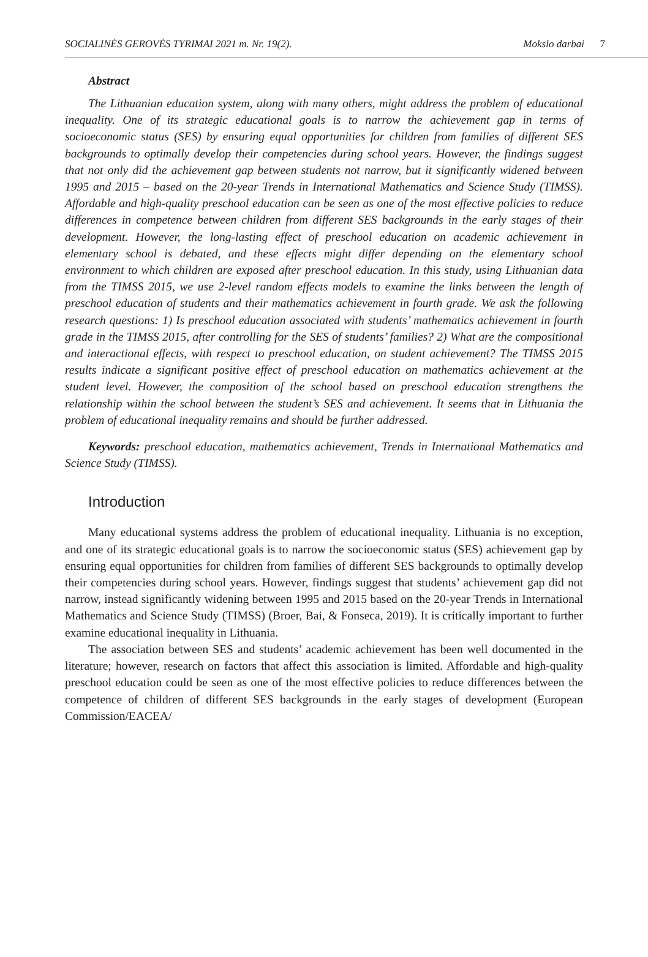SOCIALINĖS GEROVĖS TYRIMAI 2021 m. Nr. 19(2). Mokslo darbai 7
Abstract
The Lithuanian education system, along with many others, might address the problem of educational inequality. One of its strategic educational goals is to narrow the achievement gap in terms of socioeconomic status (SES) by ensuring equal opportunities for children from families of different SES backgrounds to optimally develop their competencies during school years. However, the findings suggest that not only did the achievement gap between students not narrow, but it significantly widened between 1995 and 2015 – based on the 20-year Trends in International Mathematics and Science Study (TIMSS). Affordable and high-quality preschool education can be seen as one of the most effective policies to reduce differences in competence between children from different SES backgrounds in the early stages of their development. However, the long-lasting effect of preschool education on academic achievement in elementary school is debated, and these effects might differ depending on the elementary school environment to which children are exposed after preschool education. In this study, using Lithuanian data from the TIMSS 2015, we use 2-level random effects models to examine the links between the length of preschool education of students and their mathematics achievement in fourth grade. We ask the following research questions: 1) Is preschool education associated with students’ mathematics achievement in fourth grade in the TIMSS 2015, after controlling for the SES of students’ families? 2) What are the compositional and interactional effects, with respect to preschool education, on student achievement? The TIMSS 2015 results indicate a significant positive effect of preschool education on mathematics achievement at the student level. However, the composition of the school based on preschool education strengthens the relationship within the school between the student’s SES and achievement. It seems that in Lithuania the problem of educational inequality remains and should be further addressed.
Keywords: preschool education, mathematics achievement, Trends in International Mathematics and Science Study (TIMSS).
Introduction
Many educational systems address the problem of educational inequality. Lithuania is no exception, and one of its strategic educational goals is to narrow the socioeconomic status (SES) achievement gap by ensuring equal opportunities for children from families of different SES backgrounds to optimally develop their competencies during school years. However, findings suggest that students’ achievement gap did not narrow, instead significantly widening between 1995 and 2015 based on the 20-year Trends in International Mathematics and Science Study (TIMSS) (Broer, Bai, & Fonseca, 2019). It is critically important to further examine educational inequality in Lithuania.
The association between SES and students’ academic achievement has been well documented in the literature; however, research on factors that affect this association is limited. Affordable and high-quality preschool education could be seen as one of the most effective policies to reduce differences between the competence of children of different SES backgrounds in the early stages of development (European Commission/EACEA/